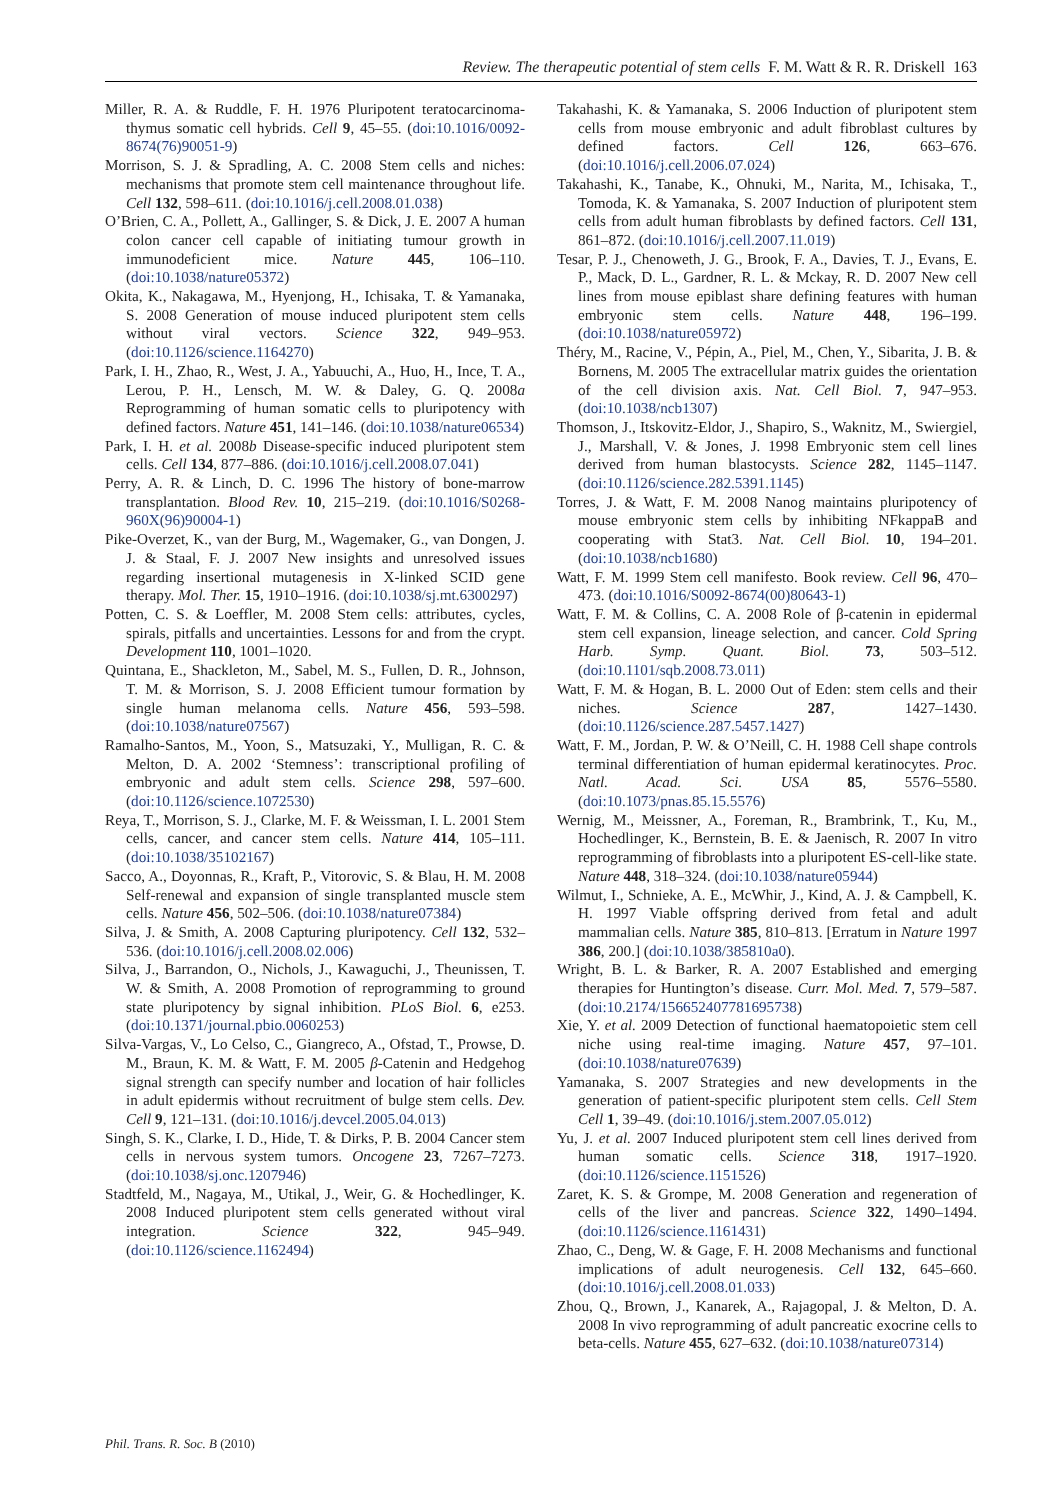Review. The therapeutic potential of stem cells F. M. Watt & R. R. Driskell 163
Miller, R. A. & Ruddle, F. H. 1976 Pluripotent teratocarcinoma-thymus somatic cell hybrids. Cell 9, 45–55. (doi:10.1016/0092-8674(76)90051-9)
Morrison, S. J. & Spradling, A. C. 2008 Stem cells and niches: mechanisms that promote stem cell maintenance throughout life. Cell 132, 598–611. (doi:10.1016/j.cell.2008.01.038)
O’Brien, C. A., Pollett, A., Gallinger, S. & Dick, J. E. 2007 A human colon cancer cell capable of initiating tumour growth in immunodeficient mice. Nature 445, 106–110. (doi:10.1038/nature05372)
Okita, K., Nakagawa, M., Hyenjong, H., Ichisaka, T. & Yamanaka, S. 2008 Generation of mouse induced pluripotent stem cells without viral vectors. Science 322, 949–953. (doi:10.1126/science.1164270)
Park, I. H., Zhao, R., West, J. A., Yabuuchi, A., Huo, H., Ince, T. A., Lerou, P. H., Lensch, M. W. & Daley, G. Q. 2008a Reprogramming of human somatic cells to pluripotency with defined factors. Nature 451, 141–146. (doi:10.1038/nature06534)
Park, I. H. et al. 2008b Disease-specific induced pluripotent stem cells. Cell 134, 877–886. (doi:10.1016/j.cell.2008.07.041)
Perry, A. R. & Linch, D. C. 1996 The history of bone-marrow transplantation. Blood Rev. 10, 215–219. (doi:10.1016/S0268-960X(96)90004-1)
Pike-Overzet, K., van der Burg, M., Wagemaker, G., van Dongen, J. J. & Staal, F. J. 2007 New insights and unresolved issues regarding insertional mutagenesis in X-linked SCID gene therapy. Mol. Ther. 15, 1910–1916. (doi:10.1038/sj.mt.6300297)
Potten, C. S. & Loeffler, M. 2008 Stem cells: attributes, cycles, spirals, pitfalls and uncertainties. Lessons for and from the crypt. Development 110, 1001–1020.
Quintana, E., Shackleton, M., Sabel, M. S., Fullen, D. R., Johnson, T. M. & Morrison, S. J. 2008 Efficient tumour formation by single human melanoma cells. Nature 456, 593–598. (doi:10.1038/nature07567)
Ramalho-Santos, M., Yoon, S., Matsuzaki, Y., Mulligan, R. C. & Melton, D. A. 2002 ‘Stemness’: transcriptional profiling of embryonic and adult stem cells. Science 298, 597–600. (doi:10.1126/science.1072530)
Reya, T., Morrison, S. J., Clarke, M. F. & Weissman, I. L. 2001 Stem cells, cancer, and cancer stem cells. Nature 414, 105–111. (doi:10.1038/35102167)
Sacco, A., Doyonnas, R., Kraft, P., Vitorovic, S. & Blau, H. M. 2008 Self-renewal and expansion of single transplanted muscle stem cells. Nature 456, 502–506. (doi:10.1038/nature07384)
Silva, J. & Smith, A. 2008 Capturing pluripotency. Cell 132, 532–536. (doi:10.1016/j.cell.2008.02.006)
Silva, J., Barrandon, O., Nichols, J., Kawaguchi, J., Theunissen, T. W. & Smith, A. 2008 Promotion of reprogramming to ground state pluripotency by signal inhibition. PLoS Biol. 6, e253. (doi:10.1371/journal.pbio.0060253)
Silva-Vargas, V., Lo Celso, C., Giangreco, A., Ofstad, T., Prowse, D. M., Braun, K. M. & Watt, F. M. 2005 β-Catenin and Hedgehog signal strength can specify number and location of hair follicles in adult epidermis without recruitment of bulge stem cells. Dev. Cell 9, 121–131. (doi:10.1016/j.devcel.2005.04.013)
Singh, S. K., Clarke, I. D., Hide, T. & Dirks, P. B. 2004 Cancer stem cells in nervous system tumors. Oncogene 23, 7267–7273. (doi:10.1038/sj.onc.1207946)
Stadtfeld, M., Nagaya, M., Utikal, J., Weir, G. & Hochedlinger, K. 2008 Induced pluripotent stem cells generated without viral integration. Science 322, 945–949. (doi:10.1126/science.1162494)
Takahashi, K. & Yamanaka, S. 2006 Induction of pluripotent stem cells from mouse embryonic and adult fibroblast cultures by defined factors. Cell 126, 663–676. (doi:10.1016/j.cell.2006.07.024)
Takahashi, K., Tanabe, K., Ohnuki, M., Narita, M., Ichisaka, T., Tomoda, K. & Yamanaka, S. 2007 Induction of pluripotent stem cells from adult human fibroblasts by defined factors. Cell 131, 861–872. (doi:10.1016/j.cell.2007.11.019)
Tesar, P. J., Chenoweth, J. G., Brook, F. A., Davies, T. J., Evans, E. P., Mack, D. L., Gardner, R. L. & Mckay, R. D. 2007 New cell lines from mouse epiblast share defining features with human embryonic stem cells. Nature 448, 196–199. (doi:10.1038/nature05972)
Théry, M., Racine, V., Pépin, A., Piel, M., Chen, Y., Sibarita, J. B. & Bornens, M. 2005 The extracellular matrix guides the orientation of the cell division axis. Nat. Cell Biol. 7, 947–953. (doi:10.1038/ncb1307)
Thomson, J., Itskovitz-Eldor, J., Shapiro, S., Waknitz, M., Swiergiel, J., Marshall, V. & Jones, J. 1998 Embryonic stem cell lines derived from human blastocysts. Science 282, 1145–1147. (doi:10.1126/science.282.5391.1145)
Torres, J. & Watt, F. M. 2008 Nanog maintains pluripotency of mouse embryonic stem cells by inhibiting NFkappaB and cooperating with Stat3. Nat. Cell Biol. 10, 194–201. (doi:10.1038/ncb1680)
Watt, F. M. 1999 Stem cell manifesto. Book review. Cell 96, 470–473. (doi:10.1016/S0092-8674(00)80643-1)
Watt, F. M. & Collins, C. A. 2008 Role of β-catenin in epidermal stem cell expansion, lineage selection, and cancer. Cold Spring Harb. Symp. Quant. Biol. 73, 503–512. (doi:10.1101/sqb.2008.73.011)
Watt, F. M. & Hogan, B. L. 2000 Out of Eden: stem cells and their niches. Science 287, 1427–1430. (doi:10.1126/science.287.5457.1427)
Watt, F. M., Jordan, P. W. & O’Neill, C. H. 1988 Cell shape controls terminal differentiation of human epidermal keratinocytes. Proc. Natl. Acad. Sci. USA 85, 5576–5580. (doi:10.1073/pnas.85.15.5576)
Wernig, M., Meissner, A., Foreman, R., Brambrink, T., Ku, M., Hochedlinger, K., Bernstein, B. E. & Jaenisch, R. 2007 In vitro reprogramming of fibroblasts into a pluripotent ES-cell-like state. Nature 448, 318–324. (doi:10.1038/nature05944)
Wilmut, I., Schnieke, A. E., McWhir, J., Kind, A. J. & Campbell, K. H. 1997 Viable offspring derived from fetal and adult mammalian cells. Nature 385, 810–813. [Erratum in Nature 1997 386, 200.] (doi:10.1038/385810a0).
Wright, B. L. & Barker, R. A. 2007 Established and emerging therapies for Huntington’s disease. Curr. Mol. Med. 7, 579–587. (doi:10.2174/156652407781695738)
Xie, Y. et al. 2009 Detection of functional haematopoietic stem cell niche using real-time imaging. Nature 457, 97–101. (doi:10.1038/nature07639)
Yamanaka, S. 2007 Strategies and new developments in the generation of patient-specific pluripotent stem cells. Cell Stem Cell 1, 39–49. (doi:10.1016/j.stem.2007.05.012)
Yu, J. et al. 2007 Induced pluripotent stem cell lines derived from human somatic cells. Science 318, 1917–1920. (doi:10.1126/science.1151526)
Zaret, K. S. & Grompe, M. 2008 Generation and regeneration of cells of the liver and pancreas. Science 322, 1490–1494. (doi:10.1126/science.1161431)
Zhao, C., Deng, W. & Gage, F. H. 2008 Mechanisms and functional implications of adult neurogenesis. Cell 132, 645–660. (doi:10.1016/j.cell.2008.01.033)
Zhou, Q., Brown, J., Kanarek, A., Rajagopal, J. & Melton, D. A. 2008 In vivo reprogramming of adult pancreatic exocrine cells to beta-cells. Nature 455, 627–632. (doi:10.1038/nature07314)
Phil. Trans. R. Soc. B (2010)